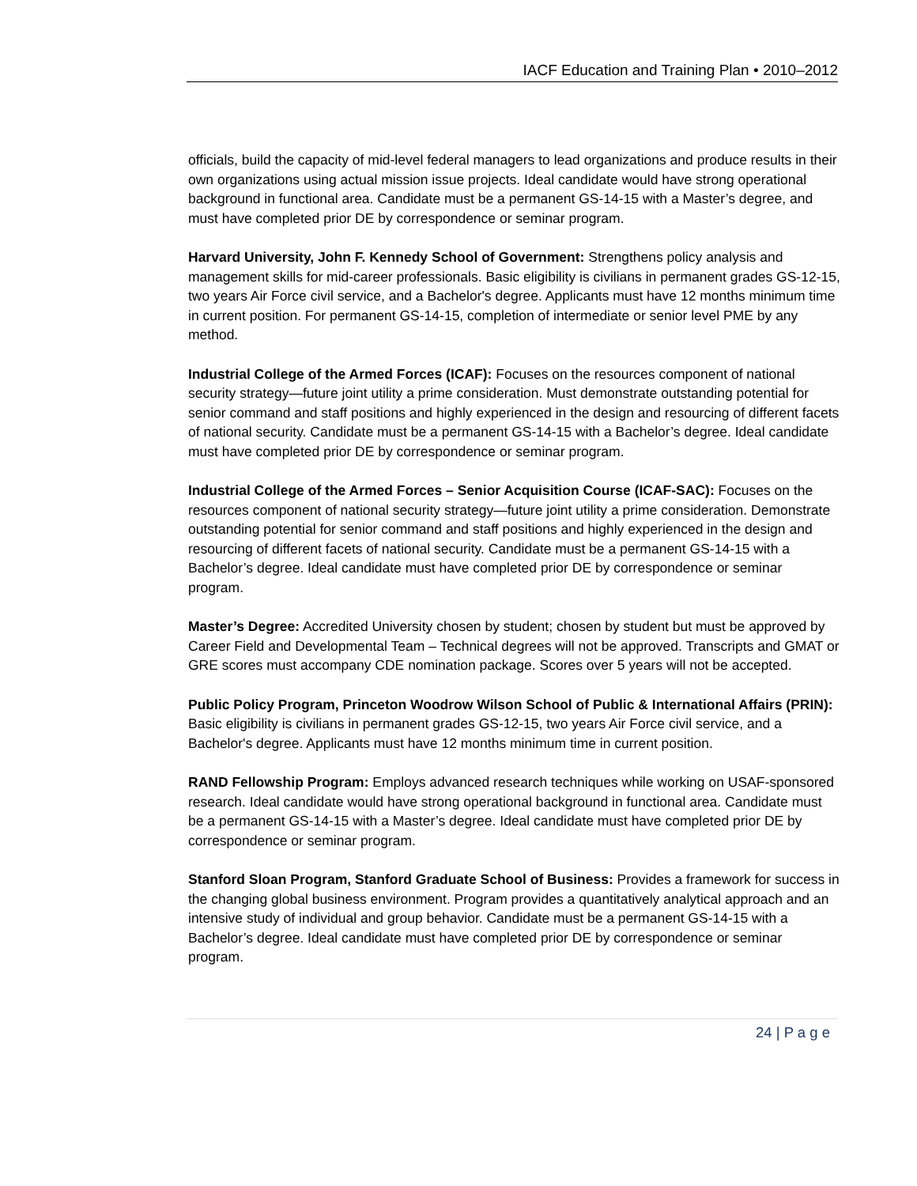IACF Education and Training Plan • 2010–2012
officials, build the capacity of mid-level federal managers to lead organizations and produce results in their own organizations using actual mission issue projects. Ideal candidate would have strong operational background in functional area. Candidate must be a permanent GS-14-15 with a Master’s degree, and must have completed prior DE by correspondence or seminar program.
Harvard University, John F. Kennedy School of Government: Strengthens policy analysis and management skills for mid-career professionals. Basic eligibility is civilians in permanent grades GS-12-15, two years Air Force civil service, and a Bachelor's degree. Applicants must have 12 months minimum time in current position. For permanent GS-14-15, completion of intermediate or senior level PME by any method.
Industrial College of the Armed Forces (ICAF): Focuses on the resources component of national security strategy—future joint utility a prime consideration. Must demonstrate outstanding potential for senior command and staff positions and highly experienced in the design and resourcing of different facets of national security. Candidate must be a permanent GS-14-15 with a Bachelor’s degree. Ideal candidate must have completed prior DE by correspondence or seminar program.
Industrial College of the Armed Forces – Senior Acquisition Course (ICAF-SAC): Focuses on the resources component of national security strategy—future joint utility a prime consideration. Demonstrate outstanding potential for senior command and staff positions and highly experienced in the design and resourcing of different facets of national security. Candidate must be a permanent GS-14-15 with a Bachelor’s degree. Ideal candidate must have completed prior DE by correspondence or seminar program.
Master’s Degree: Accredited University chosen by student; chosen by student but must be approved by Career Field and Developmental Team – Technical degrees will not be approved. Transcripts and GMAT or GRE scores must accompany CDE nomination package. Scores over 5 years will not be accepted.
Public Policy Program, Princeton Woodrow Wilson School of Public & International Affairs (PRIN): Basic eligibility is civilians in permanent grades GS-12-15, two years Air Force civil service, and a Bachelor's degree. Applicants must have 12 months minimum time in current position.
RAND Fellowship Program: Employs advanced research techniques while working on USAF-sponsored research. Ideal candidate would have strong operational background in functional area. Candidate must be a permanent GS-14-15 with a Master’s degree. Ideal candidate must have completed prior DE by correspondence or seminar program.
Stanford Sloan Program, Stanford Graduate School of Business: Provides a framework for success in the changing global business environment. Program provides a quantitatively analytical approach and an intensive study of individual and group behavior. Candidate must be a permanent GS-14-15 with a Bachelor’s degree. Ideal candidate must have completed prior DE by correspondence or seminar program.
24 | P a g e